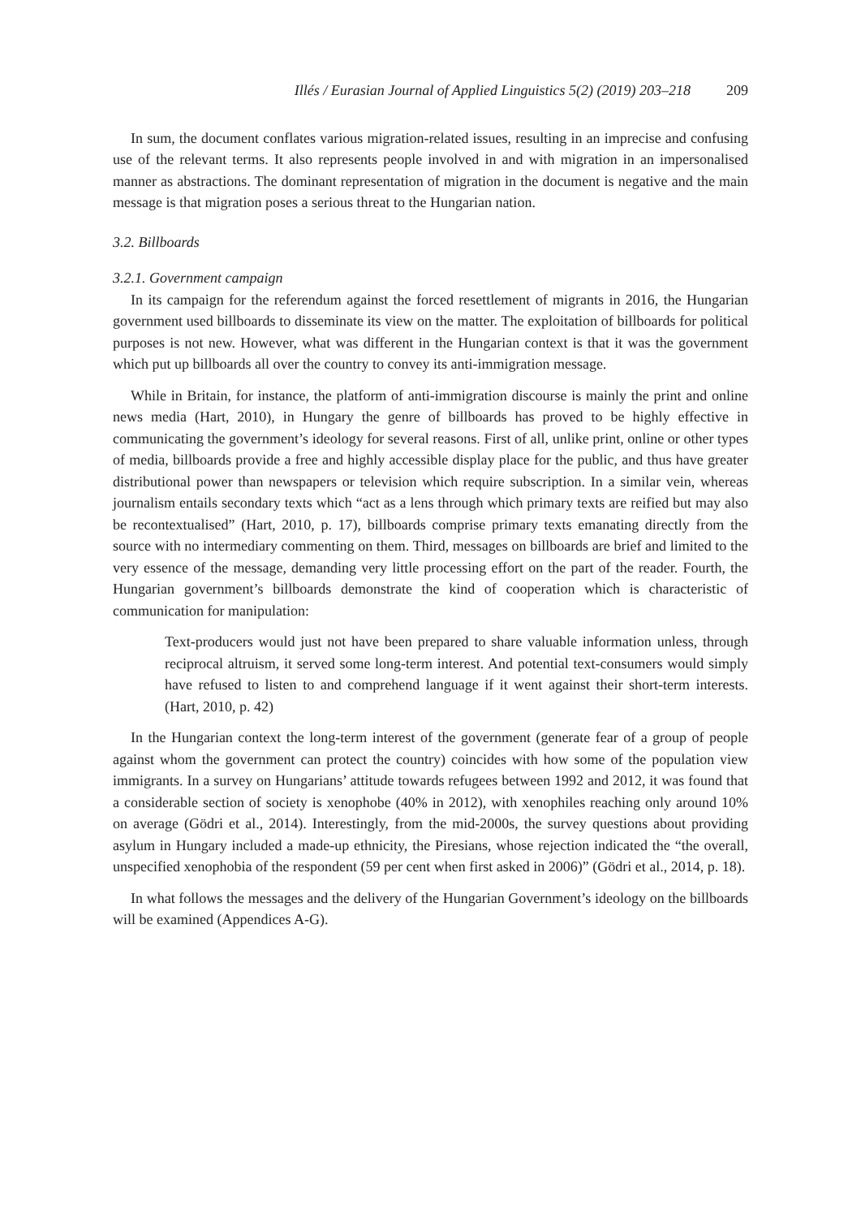Illés / Eurasian Journal of Applied Linguistics 5(2) (2019) 203–218 209
In sum, the document conflates various migration-related issues, resulting in an imprecise and confusing use of the relevant terms. It also represents people involved in and with migration in an impersonalised manner as abstractions. The dominant representation of migration in the document is negative and the main message is that migration poses a serious threat to the Hungarian nation.
3.2. Billboards
3.2.1. Government campaign
In its campaign for the referendum against the forced resettlement of migrants in 2016, the Hungarian government used billboards to disseminate its view on the matter. The exploitation of billboards for political purposes is not new. However, what was different in the Hungarian context is that it was the government which put up billboards all over the country to convey its anti-immigration message.
While in Britain, for instance, the platform of anti-immigration discourse is mainly the print and online news media (Hart, 2010), in Hungary the genre of billboards has proved to be highly effective in communicating the government’s ideology for several reasons. First of all, unlike print, online or other types of media, billboards provide a free and highly accessible display place for the public, and thus have greater distributional power than newspapers or television which require subscription. In a similar vein, whereas journalism entails secondary texts which “act as a lens through which primary texts are reified but may also be recontextualised” (Hart, 2010, p. 17), billboards comprise primary texts emanating directly from the source with no intermediary commenting on them. Third, messages on billboards are brief and limited to the very essence of the message, demanding very little processing effort on the part of the reader. Fourth, the Hungarian government’s billboards demonstrate the kind of cooperation which is characteristic of communication for manipulation:
Text-producers would just not have been prepared to share valuable information unless, through reciprocal altruism, it served some long-term interest. And potential text-consumers would simply have refused to listen to and comprehend language if it went against their short-term interests. (Hart, 2010, p. 42)
In the Hungarian context the long-term interest of the government (generate fear of a group of people against whom the government can protect the country) coincides with how some of the population view immigrants. In a survey on Hungarians’ attitude towards refugees between 1992 and 2012, it was found that a considerable section of society is xenophobe (40% in 2012), with xenophiles reaching only around 10% on average (Gödri et al., 2014). Interestingly, from the mid-2000s, the survey questions about providing asylum in Hungary included a made-up ethnicity, the Piresians, whose rejection indicated the “the overall, unspecified xenophobia of the respondent (59 per cent when first asked in 2006)” (Gödri et al., 2014, p. 18).
In what follows the messages and the delivery of the Hungarian Government’s ideology on the billboards will be examined (Appendices A-G).